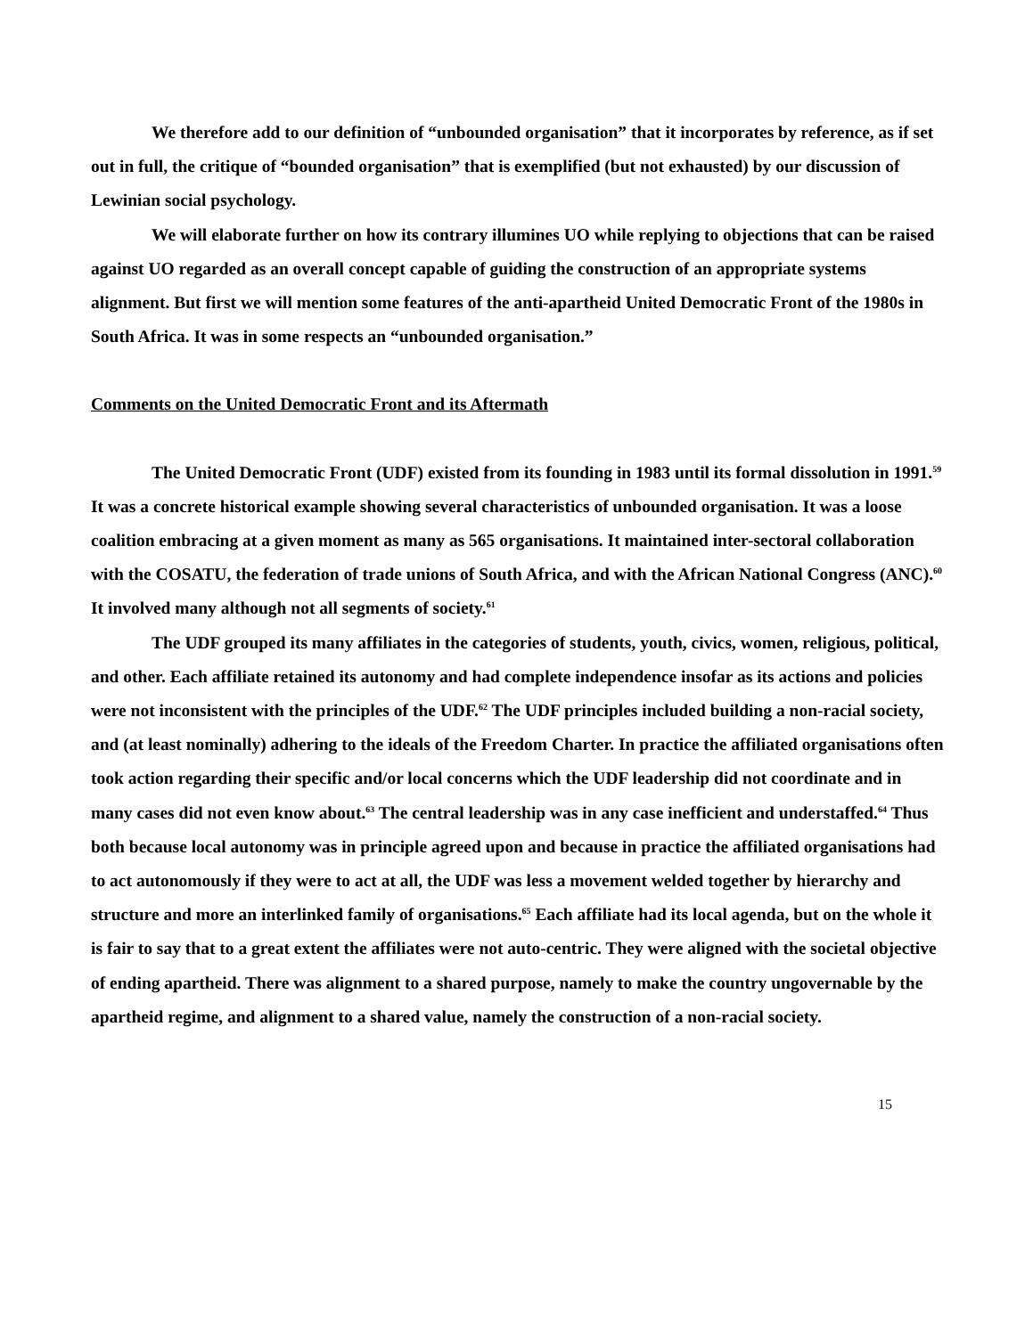We therefore add to our definition of “unbounded organisation” that it incorporates by reference, as if set out in full, the critique of “bounded organisation” that is exemplified (but not exhausted) by our discussion of Lewinian social psychology.
We will elaborate further on how its contrary illumines UO while replying to objections that can be raised against UO regarded as an overall concept capable of guiding the construction of an appropriate systems alignment. But first we will mention some features of the anti-apartheid United Democratic Front of the 1980s in South Africa. It was in some respects an “unbounded organisation.”
Comments on the United Democratic Front and its Aftermath
The United Democratic Front (UDF) existed from its founding in 1983 until its formal dissolution in 1991.<sup>59</sup> It was a concrete historical example showing several characteristics of unbounded organisation. It was a loose coalition embracing at a given moment as many as 565 organisations. It maintained inter-sectoral collaboration with the COSATU, the federation of trade unions of South Africa, and with the African National Congress (ANC).<sup>60</sup> It involved many although not all segments of society.<sup>61</sup>
The UDF grouped its many affiliates in the categories of students, youth, civics, women, religious, political, and other. Each affiliate retained its autonomy and had complete independence insofar as its actions and policies were not inconsistent with the principles of the UDF.<sup>62</sup> The UDF principles included building a non-racial society, and (at least nominally) adhering to the ideals of the Freedom Charter. In practice the affiliated organisations often took action regarding their specific and/or local concerns which the UDF leadership did not coordinate and in many cases did not even know about.<sup>63</sup> The central leadership was in any case inefficient and understaffed.<sup>64</sup> Thus both because local autonomy was in principle agreed upon and because in practice the affiliated organisations had to act autonomously if they were to act at all, the UDF was less a movement welded together by hierarchy and structure and more an interlinked family of organisations.<sup>65</sup> Each affiliate had its local agenda, but on the whole it is fair to say that to a great extent the affiliates were not auto-centric. They were aligned with the societal objective of ending apartheid. There was alignment to a shared purpose, namely to make the country ungovernable by the apartheid regime, and alignment to a shared value, namely the construction of a non-racial society.
15